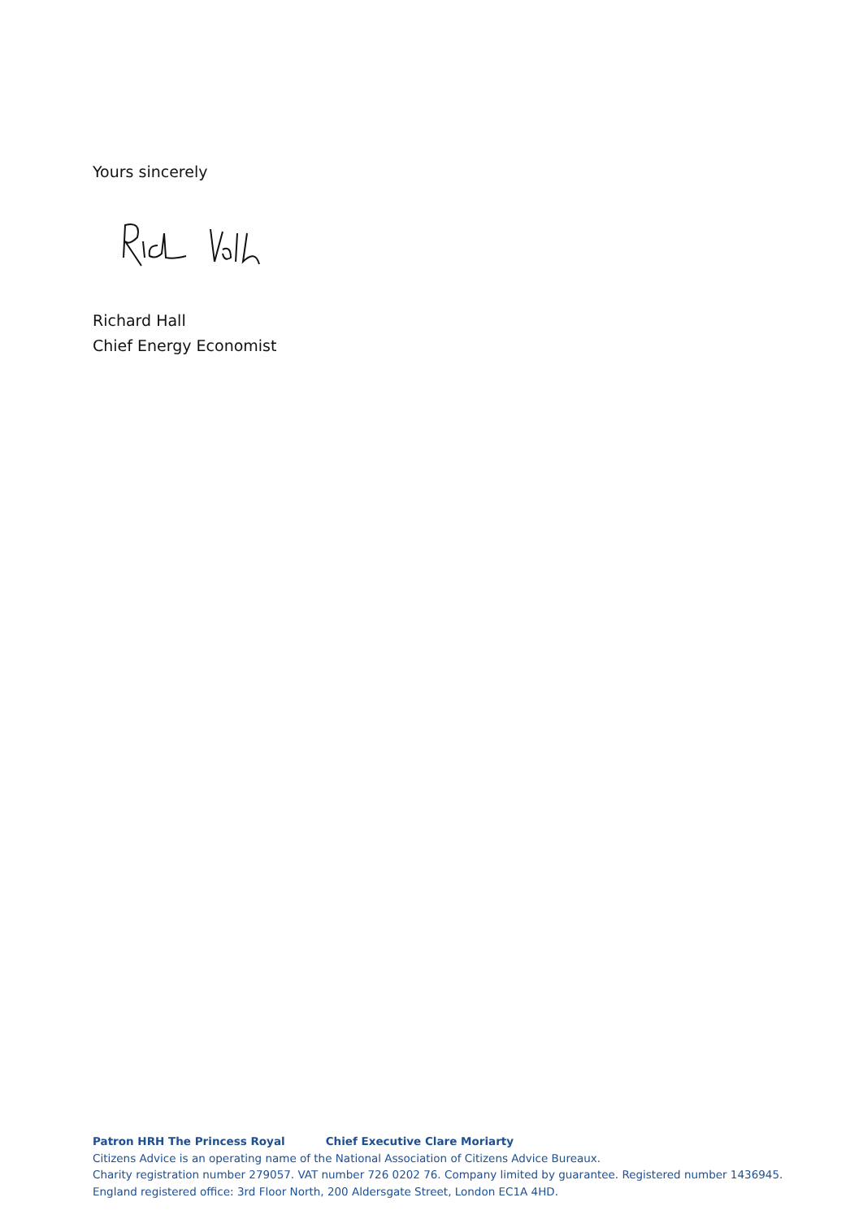Yours sincerely
Richard Hall
Chief Energy Economist
Patron HRH The Princess Royal Chief Executive Clare Moriarty
Citizens Advice is an operating name of the National Association of Citizens Advice Bureaux.
Charity registration number 279057. VAT number 726 0202 76. Company limited by guarantee. Registered number 1436945.
England registered office: 3rd Floor North, 200 Aldersgate Street, London EC1A 4HD.